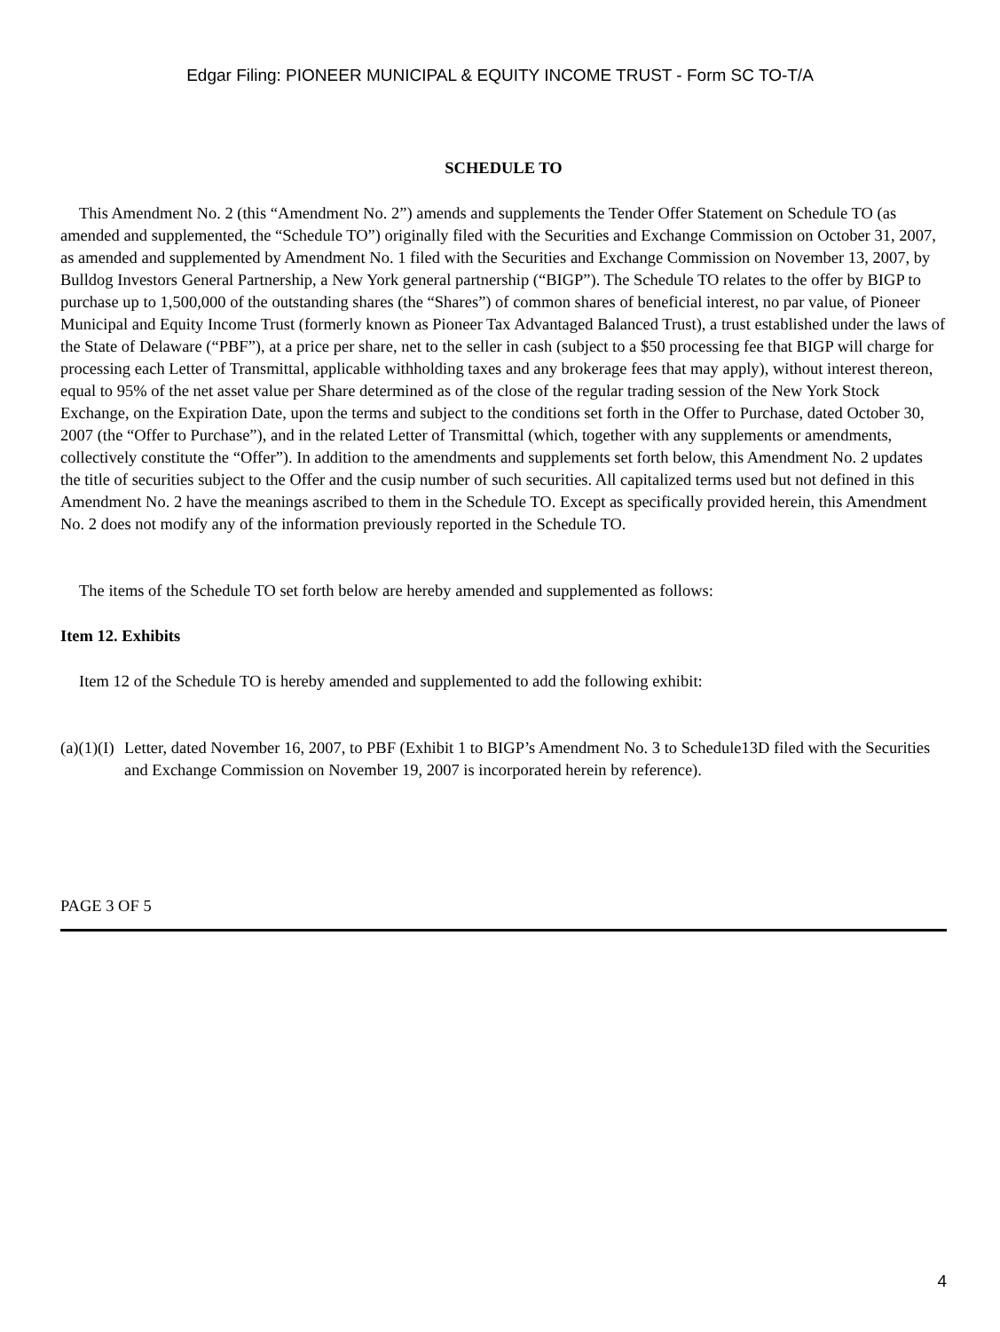Edgar Filing: PIONEER MUNICIPAL & EQUITY INCOME TRUST - Form SC TO-T/A
SCHEDULE TO
This Amendment No. 2 (this “Amendment No. 2”) amends and supplements the Tender Offer Statement on Schedule TO (as amended and supplemented, the “Schedule TO”) originally filed with the Securities and Exchange Commission on October 31, 2007, as amended and supplemented by Amendment No. 1 filed with the Securities and Exchange Commission on November 13, 2007, by Bulldog Investors General Partnership, a New York general partnership (“BIGP”). The Schedule TO relates to the offer by BIGP to purchase up to 1,500,000 of the outstanding shares (the “Shares”) of common shares of beneficial interest, no par value, of Pioneer Municipal and Equity Income Trust (formerly known as Pioneer Tax Advantaged Balanced Trust), a trust established under the laws of the State of Delaware (“PBF”), at a price per share, net to the seller in cash (subject to a $50 processing fee that BIGP will charge for processing each Letter of Transmittal, applicable withholding taxes and any brokerage fees that may apply), without interest thereon, equal to 95% of the net asset value per Share determined as of the close of the regular trading session of the New York Stock Exchange, on the Expiration Date, upon the terms and subject to the conditions set forth in the Offer to Purchase, dated October 30, 2007 (the “Offer to Purchase”), and in the related Letter of Transmittal (which, together with any supplements or amendments, collectively constitute the “Offer”). In addition to the amendments and supplements set forth below, this Amendment No. 2 updates the title of securities subject to the Offer and the cusip number of such securities. All capitalized terms used but not defined in this Amendment No. 2 have the meanings ascribed to them in the Schedule TO. Except as specifically provided herein, this Amendment No. 2 does not modify any of the information previously reported in the Schedule TO.
The items of the Schedule TO set forth below are hereby amended and supplemented as follows:
Item 12. Exhibits
Item 12 of the Schedule TO is hereby amended and supplemented to add the following exhibit:
(a)(1)(I)
Letter, dated November 16, 2007, to PBF (Exhibit 1 to BIGP’s Amendment No. 3 to Schedule13D filed with the Securities and Exchange Commission on November 19, 2007 is incorporated herein by reference).
PAGE 3 OF 5
4